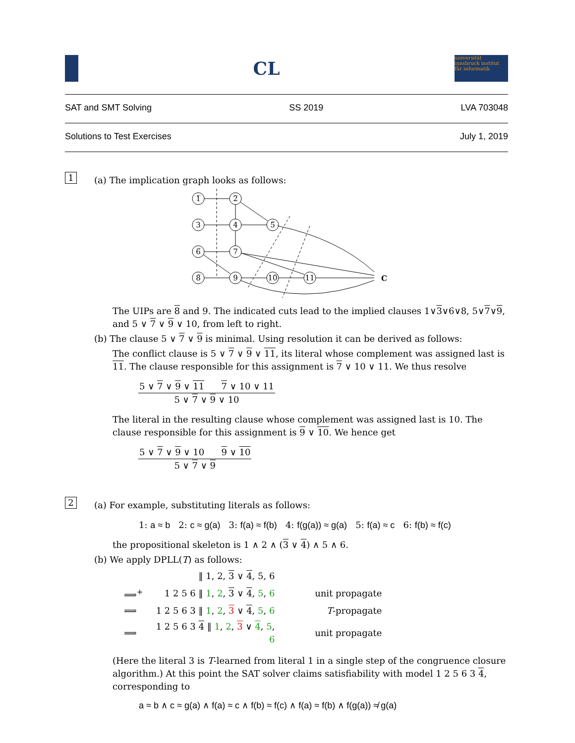CL
universität innsbruck institut für informatik
SAT and SMT Solving SS 2019 LVA 703048
Solutions to Test Exercises July 1, 2019
1
(a) The implication graph looks as follows:
1̅
2̅
3
4
5̅
6̅
7
8̅
9
10̅
11
C
The UIPs are 8 and 9. The indicated cuts lead to the implied clauses 1∨3∨6∨8, 5∨7∨9, and 5 ∨ 7 ∨ 9 ∨ 10, from left to right.
(b) The clause 5 ∨ 7 ∨ 9 is minimal. Using resolution it can be derived as follows:
The conflict clause is 5 ∨ 7 ∨ 9 ∨ 11, its literal whose complement was assigned last is 11. The clause responsible for this assignment is 7 ∨ 10 ∨ 11. We thus resolve
5 ∨ 7 ∨ 9 ∨ 11 7 ∨ 10 ∨ 11
5 ∨ 7 ∨ 9 ∨ 10
The literal in the resulting clause whose complement was assigned last is 10. The clause responsible for this assignment is 9 ∨ 10. We hence get
5 ∨ 7 ∨ 9 ∨ 10 9 ∨ 10
5 ∨ 7 ∨ 9
2
(a) For example, substituting literals as follows:
1: a ≈ b 2: c ≈ g(a) 3: f(a) ≈ f(b) 4: f(g(a)) ≈ g(a) 5: f(a) ≈ c 6: f(b) ≈ f(c)
the propositional skeleton is 1 ∧ 2 ∧ (3 ∨ 4) ∧ 5 ∧ 6.
(b) We apply DPLL(T) as follows:
| | ‖ 1, 2, 3 ∨ 4 , 5, 6 | |
| ⟹<sup>+</sup> | 1 2 5 6 ‖ 1 , 2 , 3 ∨ 4 , 5 , 6 | unit propagate |
| ⟹ | 1 2 5 6 3 ‖ 1 , 2 , 3 ∨ 4 , 5 , 6 | T -propagate |
| ⟹ | 1 2 5 6 3 4 ‖ 1 , 2 , 3 ∨ 4 , 5 , 6 | unit propagate |
(Here the literal 3 is T-learned from literal 1 in a single step of the congruence closure algorithm.) At this point the SAT solver claims satisfiability with model 1 2 5 6 3 4, corresponding to
a ≈ b ∧ c ≈ g(a) ∧ f(a) ≈ c ∧ f(b) ≈ f(c) ∧ f(a) ≈ f(b) ∧ f(g(a)) ≉ g(a)